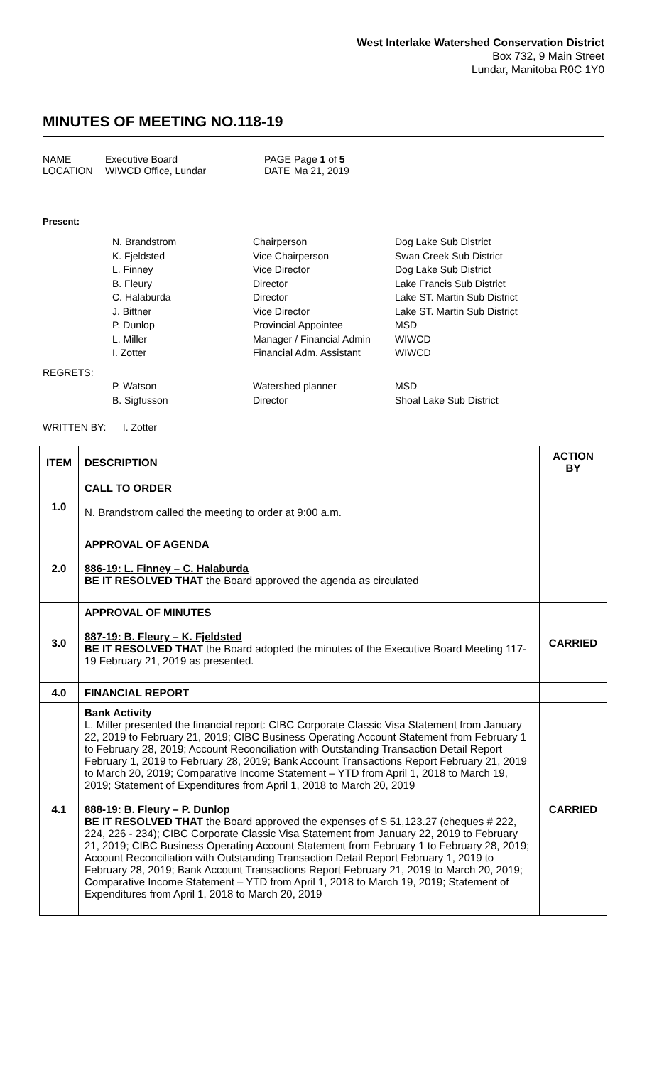West Interlake Watershed Conservation District
Box 732, 9 Main Street
Lundar, Manitoba R0C 1Y0
MINUTES OF MEETING NO.118-19
| NAME | Executive Board | PAGE | Page 1 of 5 |
| LOCATION | WIWCD Office, Lundar | DATE | Ma 21, 2019 |
Present:
| | N. Brandstrom | Chairperson | Dog Lake Sub District |
| | K. Fjeldsted | Vice Chairperson | Swan Creek Sub District |
| | L. Finney | Vice Director | Dog Lake Sub District |
| | B. Fleury | Director | Lake Francis Sub District |
| | C. Halaburda | Director | Lake ST. Martin Sub District |
| | J. Bittner | Vice Director | Lake ST. Martin Sub District |
| | P. Dunlop | Provincial Appointee | MSD |
| | L. Miller | Manager / Financial Admin | WIWCD |
| | I. Zotter | Financial Adm. Assistant | WIWCD |
| REGRETS: | | | |
| | P. Watson | Watershed planner | MSD |
| | B. Sigfusson | Director | Shoal Lake Sub District |
WRITTEN BY: I. Zotter
| ITEM | DESCRIPTION | ACTION BY |
| --- | --- | --- |
| 1.0 | CALL TO ORDER N. Brandstrom called the meeting to order at 9:00 a.m. | |
| 2.0 | APPROVAL OF AGENDA 886-19: L. Finney – C. Halaburda BE IT RESOLVED THAT the Board approved the agenda as circulated | |
| 3.0 | APPROVAL OF MINUTES 887-19: B. Fleury – K. Fjeldsted BE IT RESOLVED THAT the Board adopted the minutes of the Executive Board Meeting 117-19 February 21, 2019 as presented. | CARRIED |
| 4.0 | FINANCIAL REPORT | |
| 4.1 | Bank Activity L. Miller presented the financial report: CIBC Corporate Classic Visa Statement from January 22, 2019 to February 21, 2019; CIBC Business Operating Account Statement from February 1 to February 28, 2019; Account Reconciliation with Outstanding Transaction Detail Report February 1, 2019 to February 28, 2019; Bank Account Transactions Report February 21, 2019 to March 20, 2019; Comparative Income Statement – YTD from April 1, 2018 to March 19, 2019; Statement of Expenditures from April 1, 2018 to March 20, 2019 888-19: B. Fleury – P. Dunlop BE IT RESOLVED THAT the Board approved the expenses of $ 51,123.27 (cheques # 222, 224, 226 - 234); CIBC Corporate Classic Visa Statement from January 22, 2019 to February 21, 2019; CIBC Business Operating Account Statement from February 1 to February 28, 2019; Account Reconciliation with Outstanding Transaction Detail Report February 1, 2019 to February 28, 2019; Bank Account Transactions Report February 21, 2019 to March 20, 2019; Comparative Income Statement – YTD from April 1, 2018 to March 19, 2019; Statement of Expenditures from April 1, 2018 to March 20, 2019 | CARRIED |